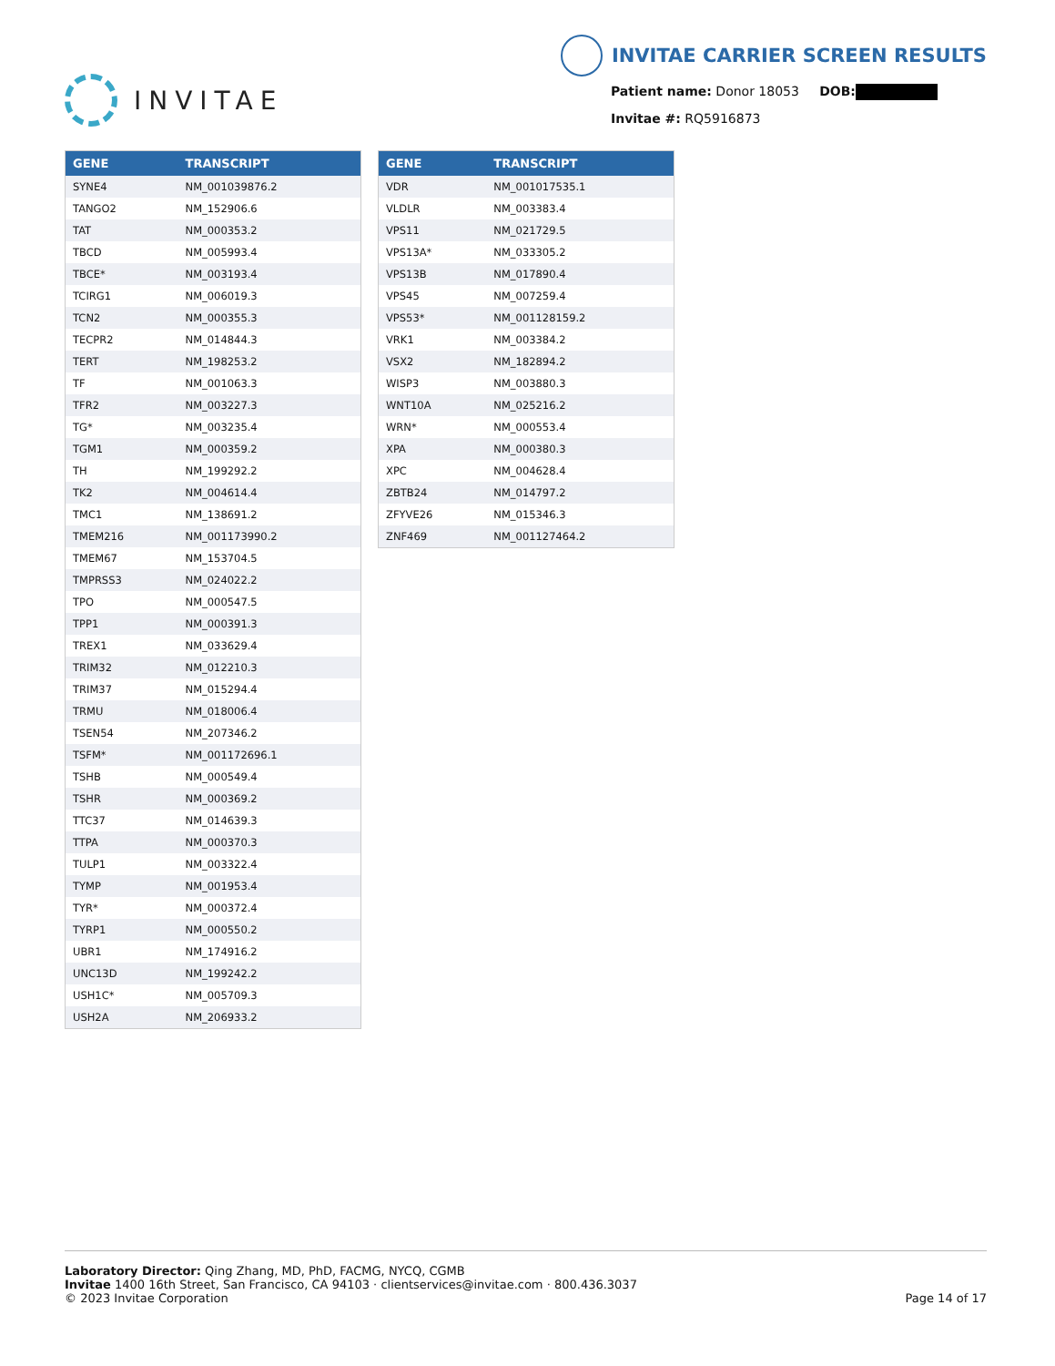INVITAE
INVITAE CARRIER SCREEN RESULTS
Patient name: Donor 18053 DOB:
Invitae #: RQ5916873
| GENE | TRANSCRIPT |
| --- | --- |
| SYNE4 | NM_001039876.2 |
| TANGO2 | NM_152906.6 |
| TAT | NM_000353.2 |
| TBCD | NM_005993.4 |
| TBCE* | NM_003193.4 |
| TCIRG1 | NM_006019.3 |
| TCN2 | NM_000355.3 |
| TECPR2 | NM_014844.3 |
| TERT | NM_198253.2 |
| TF | NM_001063.3 |
| TFR2 | NM_003227.3 |
| TG* | NM_003235.4 |
| TGM1 | NM_000359.2 |
| TH | NM_199292.2 |
| TK2 | NM_004614.4 |
| TMC1 | NM_138691.2 |
| TMEM216 | NM_001173990.2 |
| TMEM67 | NM_153704.5 |
| TMPRSS3 | NM_024022.2 |
| TPO | NM_000547.5 |
| TPP1 | NM_000391.3 |
| TREX1 | NM_033629.4 |
| TRIM32 | NM_012210.3 |
| TRIM37 | NM_015294.4 |
| TRMU | NM_018006.4 |
| TSEN54 | NM_207346.2 |
| TSFM* | NM_001172696.1 |
| TSHB | NM_000549.4 |
| TSHR | NM_000369.2 |
| TTC37 | NM_014639.3 |
| TTPA | NM_000370.3 |
| TULP1 | NM_003322.4 |
| TYMP | NM_001953.4 |
| TYR* | NM_000372.4 |
| TYRP1 | NM_000550.2 |
| UBR1 | NM_174916.2 |
| UNC13D | NM_199242.2 |
| USH1C* | NM_005709.3 |
| USH2A | NM_206933.2 |
| GENE | TRANSCRIPT |
| --- | --- |
| VDR | NM_001017535.1 |
| VLDLR | NM_003383.4 |
| VPS11 | NM_021729.5 |
| VPS13A* | NM_033305.2 |
| VPS13B | NM_017890.4 |
| VPS45 | NM_007259.4 |
| VPS53* | NM_001128159.2 |
| VRK1 | NM_003384.2 |
| VSX2 | NM_182894.2 |
| WISP3 | NM_003880.3 |
| WNT10A | NM_025216.2 |
| WRN* | NM_000553.4 |
| XPA | NM_000380.3 |
| XPC | NM_004628.4 |
| ZBTB24 | NM_014797.2 |
| ZFYVE26 | NM_015346.3 |
| ZNF469 | NM_001127464.2 |
Laboratory Director: Qing Zhang, MD, PhD, FACMG, NYCQ, CGMB
Invitae 1400 16th Street, San Francisco, CA 94103 · clientservices@invitae.com · 800.436.3037
© 2023 Invitae Corporation
Page 14 of 17